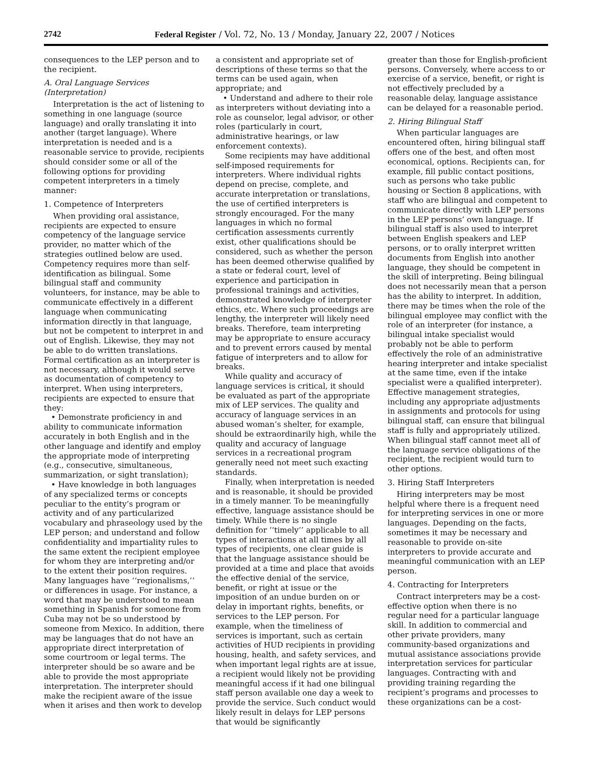2742 Federal Register / Vol. 72, No. 13 / Monday, January 22, 2007 / Notices
consequences to the LEP person and to the recipient.
A. Oral Language Services (Interpretation)
Interpretation is the act of listening to something in one language (source language) and orally translating it into another (target language). Where interpretation is needed and is a reasonable service to provide, recipients should consider some or all of the following options for providing competent interpreters in a timely manner:
1. Competence of Interpreters
When providing oral assistance, recipients are expected to ensure competency of the language service provider, no matter which of the strategies outlined below are used. Competency requires more than self-identification as bilingual. Some bilingual staff and community volunteers, for instance, may be able to communicate effectively in a different language when communicating information directly in that language, but not be competent to interpret in and out of English. Likewise, they may not be able to do written translations. Formal certification as an interpreter is not necessary, although it would serve as documentation of competency to interpret. When using interpreters, recipients are expected to ensure that they:
• Demonstrate proficiency in and ability to communicate information accurately in both English and in the other language and identify and employ the appropriate mode of interpreting (e.g., consecutive, simultaneous, summarization, or sight translation);
• Have knowledge in both languages of any specialized terms or concepts peculiar to the entity’s program or activity and of any particularized vocabulary and phraseology used by the LEP person; and understand and follow confidentiality and impartiality rules to the same extent the recipient employee for whom they are interpreting and/or to the extent their position requires. Many languages have ‘‘regionalisms,’’ or differences in usage. For instance, a word that may be understood to mean something in Spanish for someone from Cuba may not be so understood by someone from Mexico. In addition, there may be languages that do not have an appropriate direct interpretation of some courtroom or legal terms. The interpreter should be so aware and be able to provide the most appropriate interpretation. The interpreter should make the recipient aware of the issue when it arises and then work to develop
a consistent and appropriate set of descriptions of these terms so that the terms can be used again, when appropriate; and
• Understand and adhere to their role as interpreters without deviating into a role as counselor, legal advisor, or other roles (particularly in court, administrative hearings, or law enforcement contexts).
Some recipients may have additional self-imposed requirements for interpreters. Where individual rights depend on precise, complete, and accurate interpretation or translations, the use of certified interpreters is strongly encouraged. For the many languages in which no formal certification assessments currently exist, other qualifications should be considered, such as whether the person has been deemed otherwise qualified by a state or federal court, level of experience and participation in professional trainings and activities, demonstrated knowledge of interpreter ethics, etc. Where such proceedings are lengthy, the interpreter will likely need breaks. Therefore, team interpreting may be appropriate to ensure accuracy and to prevent errors caused by mental fatigue of interpreters and to allow for breaks.
While quality and accuracy of language services is critical, it should be evaluated as part of the appropriate mix of LEP services. The quality and accuracy of language services in an abused woman’s shelter, for example, should be extraordinarily high, while the quality and accuracy of language services in a recreational program generally need not meet such exacting standards.
Finally, when interpretation is needed and is reasonable, it should be provided in a timely manner. To be meaningfully effective, language assistance should be timely. While there is no single definition for ‘‘timely’’ applicable to all types of interactions at all times by all types of recipients, one clear guide is that the language assistance should be provided at a time and place that avoids the effective denial of the service, benefit, or right at issue or the imposition of an undue burden on or delay in important rights, benefits, or services to the LEP person. For example, when the timeliness of services is important, such as certain activities of HUD recipients in providing housing, health, and safety services, and when important legal rights are at issue, a recipient would likely not be providing meaningful access if it had one bilingual staff person available one day a week to provide the service. Such conduct would likely result in delays for LEP persons that would be significantly
greater than those for English-proficient persons. Conversely, where access to or exercise of a service, benefit, or right is not effectively precluded by a reasonable delay, language assistance can be delayed for a reasonable period.
2. Hiring Bilingual Staff
When particular languages are encountered often, hiring bilingual staff offers one of the best, and often most economical, options. Recipients can, for example, fill public contact positions, such as persons who take public housing or Section 8 applications, with staff who are bilingual and competent to communicate directly with LEP persons in the LEP persons’ own language. If bilingual staff is also used to interpret between English speakers and LEP persons, or to orally interpret written documents from English into another language, they should be competent in the skill of interpreting. Being bilingual does not necessarily mean that a person has the ability to interpret. In addition, there may be times when the role of the bilingual employee may conflict with the role of an interpreter (for instance, a bilingual intake specialist would probably not be able to perform effectively the role of an administrative hearing interpreter and intake specialist at the same time, even if the intake specialist were a qualified interpreter). Effective management strategies, including any appropriate adjustments in assignments and protocols for using bilingual staff, can ensure that bilingual staff is fully and appropriately utilized. When bilingual staff cannot meet all of the language service obligations of the recipient, the recipient would turn to other options.
3. Hiring Staff Interpreters
Hiring interpreters may be most helpful where there is a frequent need for interpreting services in one or more languages. Depending on the facts, sometimes it may be necessary and reasonable to provide on-site interpreters to provide accurate and meaningful communication with an LEP person.
4. Contracting for Interpreters
Contract interpreters may be a cost-effective option when there is no regular need for a particular language skill. In addition to commercial and other private providers, many community-based organizations and mutual assistance associations provide interpretation services for particular languages. Contracting with and providing training regarding the recipient’s programs and processes to these organizations can be a cost-